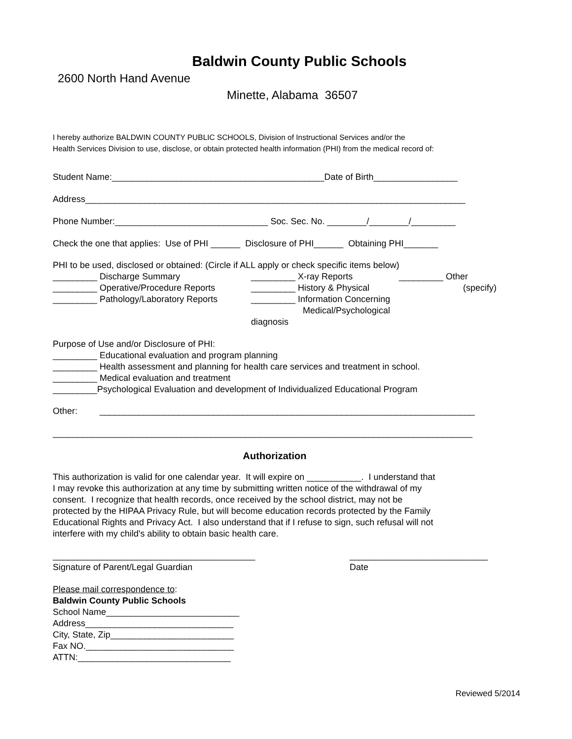Baldwin County Public Schools
2600 North Hand Avenue
Minette, Alabama 36507
I hereby authorize BALDWIN COUNTY PUBLIC SCHOOLS, Division of Instructional Services and/or the
Health Services Division to use, disclose, or obtain protected health information (PHI) from the medical record of:
Student Name:___________________________________________Date of Birth_________________
Address_____________________________________________________________________________
Phone Number:_______________________________ Soc. Sec. No. ________/________/_________
Check the one that applies: Use of PHI ______ Disclosure of PHI______ Obtaining PHI_______
PHI to be used, disclosed or obtained: (Circle if ALL apply or check specific items below)
_________ Discharge Summary _________ X-ray Reports _________ Other
_________ Operative/Procedure Reports _________ History & Physical (specify)
_________ Pathology/Laboratory Reports _________ Information Concerning
Medical/Psychological diagnosis
Purpose of Use and/or Disclosure of PHI:
_________ Educational evaluation and program planning
_________ Health assessment and planning for health care services and treatment in school.
_________ Medical evaluation and treatment
_________Psychological Evaluation and development of Individualized Educational Program
Other: ____________________________________________________________________________
_____________________________________________________________________________________
Authorization
This authorization is valid for one calendar year. It will expire on ___________. I understand that
I may revoke this authorization at any time by submitting written notice of the withdrawal of my
consent. I recognize that health records, once received by the school district, may not be
protected by the HIPAA Privacy Rule, but will become education records protected by the Family
Educational Rights and Privacy Act. I also understand that if I refuse to sign, such refusal will not
interfere with my child's ability to obtain basic health care.
_________________________________________
Signature of Parent/Legal Guardian ____________________________
Date
Please mail correspondence to:
Baldwin County Public Schools
School Name___________________________
Address______________________________
City, State, Zip_________________________
Fax NO.______________________________
ATTN:_______________________________
Reviewed 5/2014